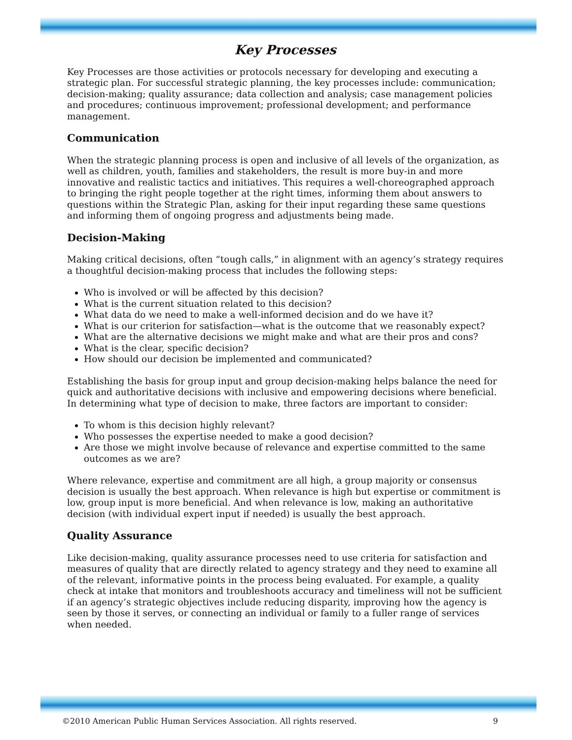Key Processes
Key Processes are those activities or protocols necessary for developing and executing a strategic plan. For successful strategic planning, the key processes include: communication; decision-making; quality assurance; data collection and analysis; case management policies and procedures; continuous improvement; professional development; and performance management.
Communication
When the strategic planning process is open and inclusive of all levels of the organization, as well as children, youth, families and stakeholders, the result is more buy-in and more innovative and realistic tactics and initiatives. This requires a well-choreographed approach to bringing the right people together at the right times, informing them about answers to questions within the Strategic Plan, asking for their input regarding these same questions and informing them of ongoing progress and adjustments being made.
Decision-Making
Making critical decisions, often “tough calls,” in alignment with an agency’s strategy requires a thoughtful decision-making process that includes the following steps:
Who is involved or will be affected by this decision?
What is the current situation related to this decision?
What data do we need to make a well-informed decision and do we have it?
What is our criterion for satisfaction—what is the outcome that we reasonably expect?
What are the alternative decisions we might make and what are their pros and cons?
What is the clear, specific decision?
How should our decision be implemented and communicated?
Establishing the basis for group input and group decision-making helps balance the need for quick and authoritative decisions with inclusive and empowering decisions where beneficial. In determining what type of decision to make, three factors are important to consider:
To whom is this decision highly relevant?
Who possesses the expertise needed to make a good decision?
Are those we might involve because of relevance and expertise committed to the same outcomes as we are?
Where relevance, expertise and commitment are all high, a group majority or consensus decision is usually the best approach. When relevance is high but expertise or commitment is low, group input is more beneficial. And when relevance is low, making an authoritative decision (with individual expert input if needed) is usually the best approach.
Quality Assurance
Like decision-making, quality assurance processes need to use criteria for satisfaction and measures of quality that are directly related to agency strategy and they need to examine all of the relevant, informative points in the process being evaluated. For example, a quality check at intake that monitors and troubleshoots accuracy and timeliness will not be sufficient if an agency’s strategic objectives include reducing disparity, improving how the agency is seen by those it serves, or connecting an individual or family to a fuller range of services when needed.
©2010 American Public Human Services Association. All rights reserved. 9